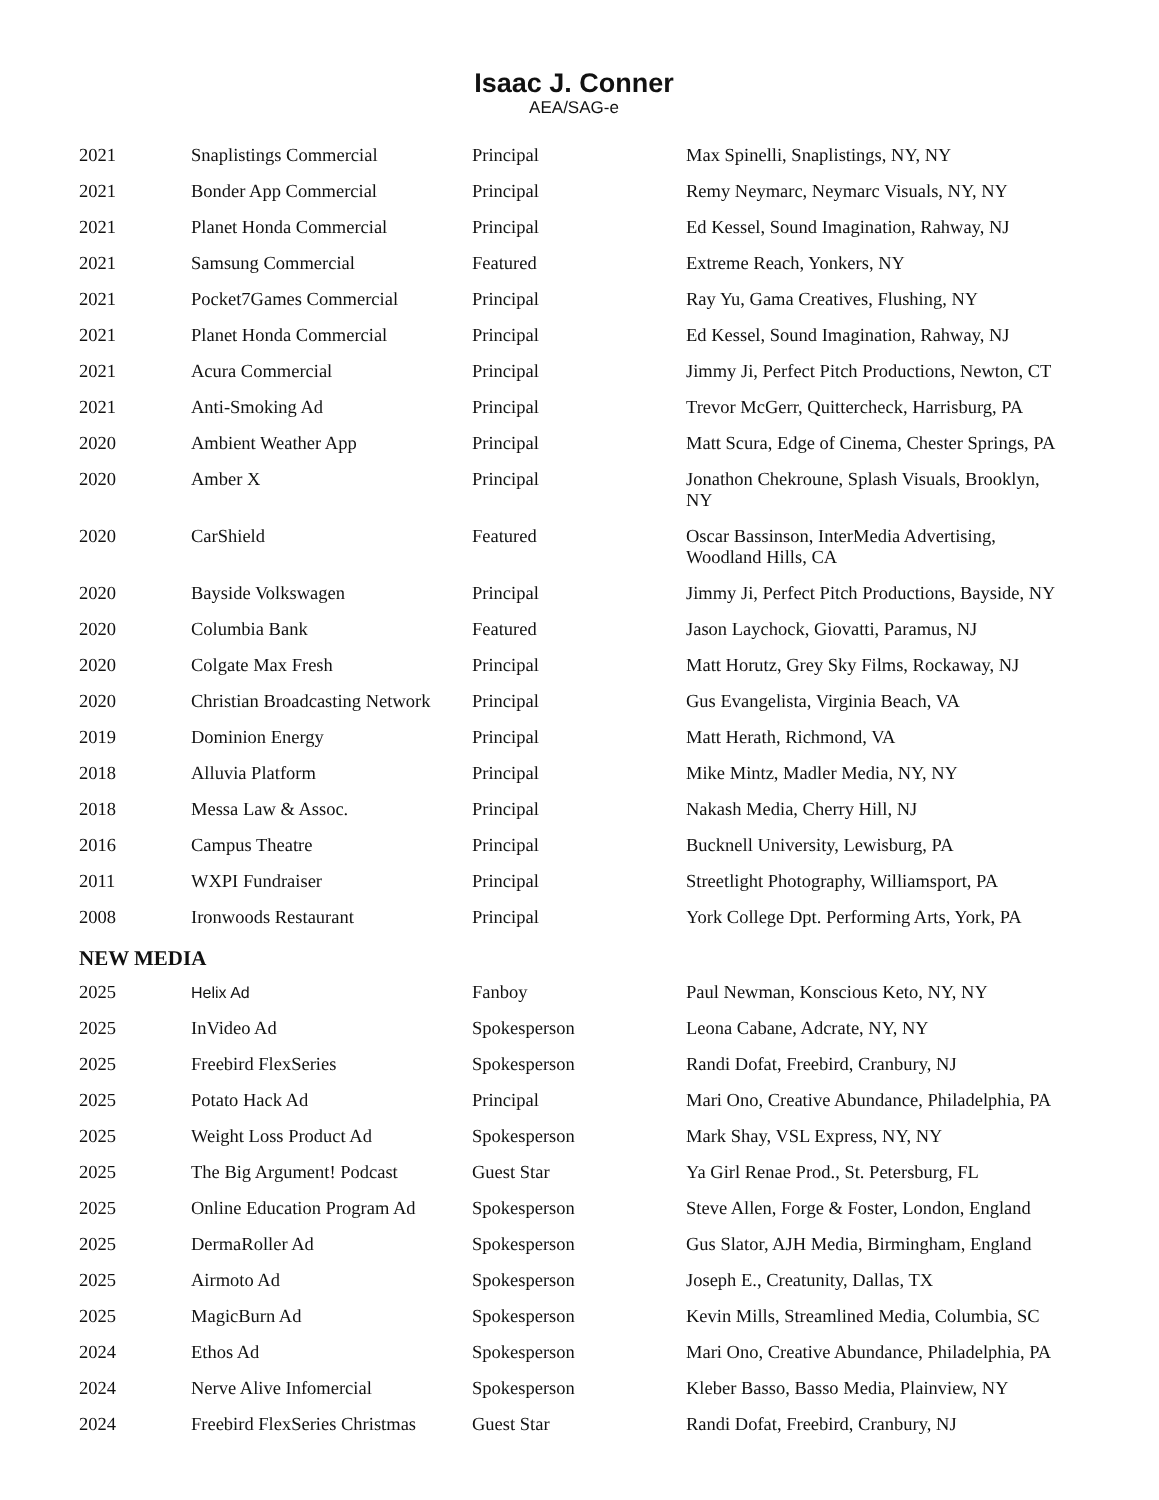Isaac J. Conner
AEA/SAG-e
| 2021 | Snaplistings Commercial | Principal | Max Spinelli, Snaplistings, NY, NY |
| 2021 | Bonder App Commercial | Principal | Remy Neymarc, Neymarc Visuals, NY, NY |
| 2021 | Planet Honda Commercial | Principal | Ed Kessel, Sound Imagination, Rahway, NJ |
| 2021 | Samsung Commercial | Featured | Extreme Reach, Yonkers, NY |
| 2021 | Pocket7Games Commercial | Principal | Ray Yu, Gama Creatives, Flushing, NY |
| 2021 | Planet Honda Commercial | Principal | Ed Kessel, Sound Imagination, Rahway, NJ |
| 2021 | Acura Commercial | Principal | Jimmy Ji, Perfect Pitch Productions, Newton, CT |
| 2021 | Anti-Smoking Ad | Principal | Trevor McGerr, Quittercheck, Harrisburg, PA |
| 2020 | Ambient Weather App | Principal | Matt Scura, Edge of Cinema, Chester Springs, PA |
| 2020 | Amber X | Principal | Jonathon Chekroune, Splash Visuals, Brooklyn, NY |
| 2020 | CarShield | Featured | Oscar Bassinson, InterMedia Advertising, Woodland Hills, CA |
| 2020 | Bayside Volkswagen | Principal | Jimmy Ji, Perfect Pitch Productions, Bayside, NY |
| 2020 | Columbia Bank | Featured | Jason Laychock, Giovatti, Paramus, NJ |
| 2020 | Colgate Max Fresh | Principal | Matt Horutz, Grey Sky Films, Rockaway, NJ |
| 2020 | Christian Broadcasting Network | Principal | Gus Evangelista, Virginia Beach, VA |
| 2019 | Dominion Energy | Principal | Matt Herath, Richmond, VA |
| 2018 | Alluvia Platform | Principal | Mike Mintz, Madler Media, NY, NY |
| 2018 | Messa Law & Assoc. | Principal | Nakash Media, Cherry Hill, NJ |
| 2016 | Campus Theatre | Principal | Bucknell University, Lewisburg, PA |
| 2011 | WXPI Fundraiser | Principal | Streetlight Photography, Williamsport, PA |
| 2008 | Ironwoods Restaurant | Principal | York College Dpt. Performing Arts, York, PA |
NEW MEDIA
| 2025 | Helix Ad | Fanboy | Paul Newman, Konscious Keto, NY, NY |
| 2025 | InVideo Ad | Spokesperson | Leona Cabane, Adcrate, NY, NY |
| 2025 | Freebird FlexSeries | Spokesperson | Randi Dofat, Freebird, Cranbury, NJ |
| 2025 | Potato Hack Ad | Principal | Mari Ono, Creative Abundance, Philadelphia, PA |
| 2025 | Weight Loss Product Ad | Spokesperson | Mark Shay, VSL Express, NY, NY |
| 2025 | The Big Argument! Podcast | Guest Star | Ya Girl Renae Prod., St. Petersburg, FL |
| 2025 | Online Education Program Ad | Spokesperson | Steve Allen, Forge & Foster, London, England |
| 2025 | DermaRoller Ad | Spokesperson | Gus Slator, AJH Media, Birmingham, England |
| 2025 | Airmoto Ad | Spokesperson | Joseph E., Creatunity, Dallas, TX |
| 2025 | MagicBurn Ad | Spokesperson | Kevin Mills, Streamlined Media, Columbia, SC |
| 2024 | Ethos Ad | Spokesperson | Mari Ono, Creative Abundance, Philadelphia, PA |
| 2024 | Nerve Alive Infomercial | Spokesperson | Kleber Basso, Basso Media, Plainview, NY |
| 2024 | Freebird FlexSeries Christmas | Guest Star | Randi Dofat, Freebird, Cranbury, NJ |